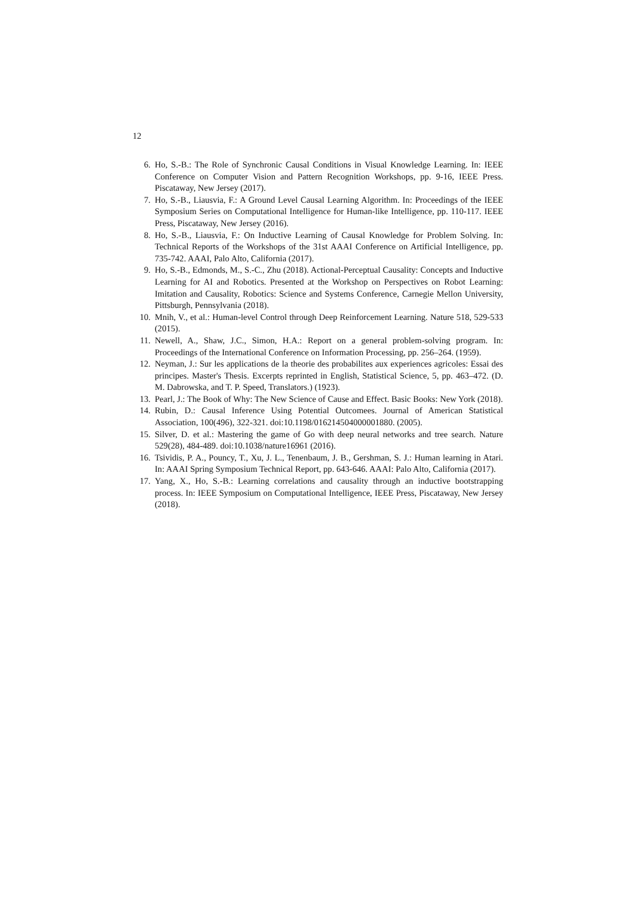12
6. Ho, S.-B.: The Role of Synchronic Causal Conditions in Visual Knowledge Learning. In: IEEE Conference on Computer Vision and Pattern Recognition Workshops, pp. 9-16, IEEE Press. Piscataway, New Jersey (2017).
7. Ho, S.-B., Liausvia, F.: A Ground Level Causal Learning Algorithm. In: Proceedings of the IEEE Symposium Series on Computational Intelligence for Human-like Intelligence, pp. 110-117. IEEE Press, Piscataway, New Jersey (2016).
8. Ho, S.-B., Liausvia, F.: On Inductive Learning of Causal Knowledge for Problem Solving. In: Technical Reports of the Workshops of the 31st AAAI Conference on Artificial Intelligence, pp. 735-742. AAAI, Palo Alto, California (2017).
9. Ho, S.-B., Edmonds, M., S.-C., Zhu (2018). Actional-Perceptual Causality: Concepts and Inductive Learning for AI and Robotics. Presented at the Workshop on Perspectives on Robot Learning: Imitation and Causality, Robotics: Science and Systems Conference, Carnegie Mellon University, Pittsburgh, Pennsylvania (2018).
10. Mnih, V., et al.: Human-level Control through Deep Reinforcement Learning. Nature 518, 529-533 (2015).
11. Newell, A., Shaw, J.C., Simon, H.A.: Report on a general problem-solving program. In: Proceedings of the International Conference on Information Processing, pp. 256–264. (1959).
12. Neyman, J.: Sur les applications de la theorie des probabilites aux experiences agricoles: Essai des principes. Master's Thesis. Excerpts reprinted in English, Statistical Science, 5, pp. 463–472. (D. M. Dabrowska, and T. P. Speed, Translators.) (1923).
13. Pearl, J.: The Book of Why: The New Science of Cause and Effect. Basic Books: New York (2018).
14. Rubin, D.: Causal Inference Using Potential Outcomees. Journal of American Statistical Association, 100(496), 322-321. doi:10.1198/016214504000001880. (2005).
15. Silver, D. et al.: Mastering the game of Go with deep neural networks and tree search. Nature 529(28), 484-489. doi:10.1038/nature16961 (2016).
16. Tsividis, P. A., Pouncy, T., Xu, J. L., Tenenbaum, J. B., Gershman, S. J.: Human learning in Atari. In: AAAI Spring Symposium Technical Report, pp. 643-646. AAAI: Palo Alto, California (2017).
17. Yang, X., Ho, S.-B.: Learning correlations and causality through an inductive bootstrapping process. In: IEEE Symposium on Computational Intelligence, IEEE Press, Piscataway, New Jersey (2018).